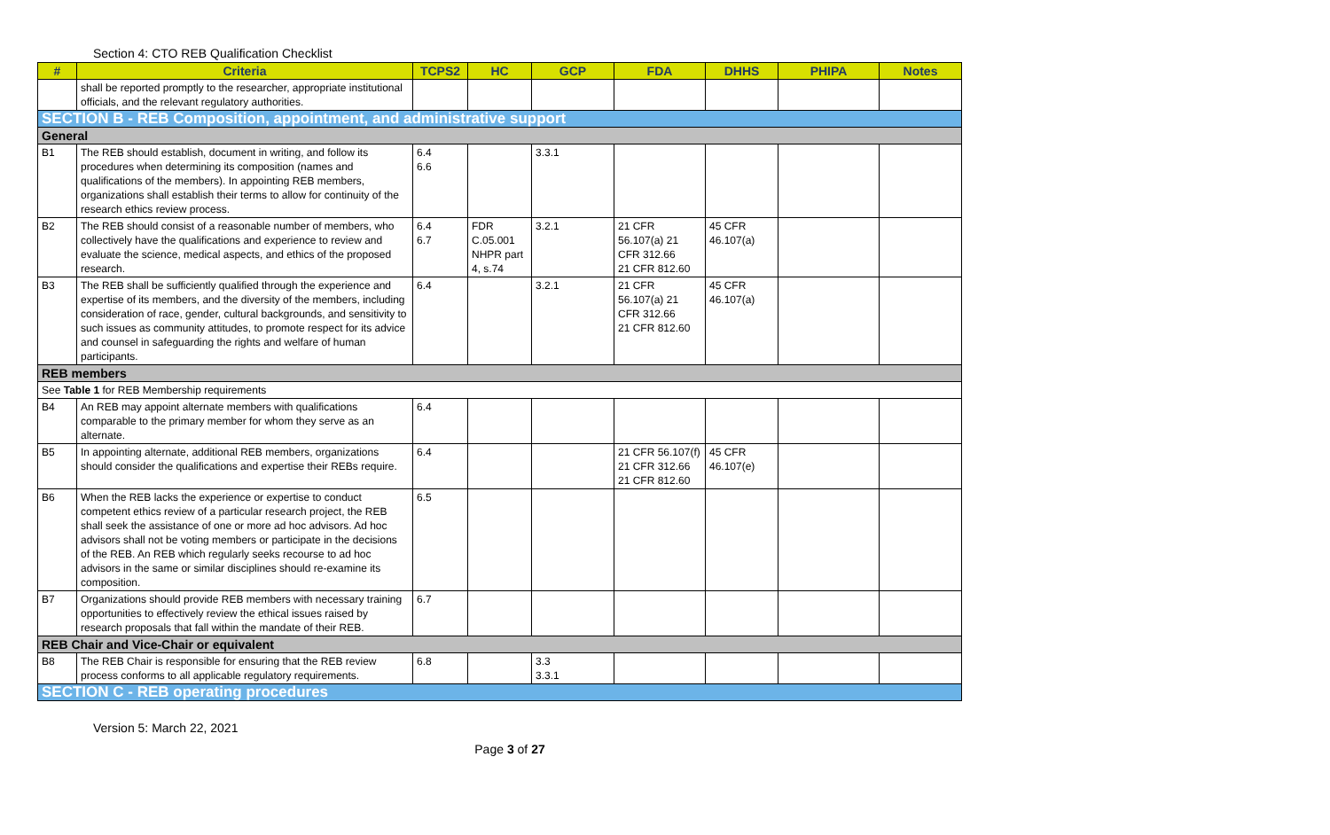Section 4: CTO REB Qualification Checklist
| # | Criteria | TCPS2 | HC | GCP | FDA | DHHS | PHIPA | Notes |
| --- | --- | --- | --- | --- | --- | --- | --- | --- |
| | shall be reported promptly to the researcher, appropriate institutional officials, and the relevant regulatory authorities. | | | | | | | |
| SECTION B - REB Composition, appointment, and administrative support | | | | | | | | |
| General | | | | | | | | |
| B1 | The REB should establish, document in writing, and follow its procedures when determining its composition (names and qualifications of the members). In appointing REB members, organizations shall establish their terms to allow for continuity of the research ethics review process. | 6.4 6.6 | | 3.3.1 | | | | |
| B2 | The REB should consist of a reasonable number of members, who collectively have the qualifications and experience to review and evaluate the science, medical aspects, and ethics of the proposed research. | 6.4 6.7 | FDR C.05.001 NHPR part 4, s.74 | 3.2.1 | 21 CFR 56.107(a) 21 CFR 312.66 21 CFR 812.60 | 45 CFR 46.107(a) | | |
| B3 | The REB shall be sufficiently qualified through the experience and expertise of its members, and the diversity of the members, including consideration of race, gender, cultural backgrounds, and sensitivity to such issues as community attitudes, to promote respect for its advice and counsel in safeguarding the rights and welfare of human participants. | 6.4 | | 3.2.1 | 21 CFR 56.107(a) 21 CFR 312.66 21 CFR 812.60 | 45 CFR 46.107(a) | | |
| REB members | | | | | | | | |
| See Table 1 for REB Membership requirements | | | | | | | | |
| B4 | An REB may appoint alternate members with qualifications comparable to the primary member for whom they serve as an alternate. | 6.4 | | | | | | |
| B5 | In appointing alternate, additional REB members, organizations should consider the qualifications and expertise their REBs require. | 6.4 | | | 21 CFR 56.107(f) 21 CFR 312.66 21 CFR 812.60 | 45 CFR 46.107(e) | | |
| B6 | When the REB lacks the experience or expertise to conduct competent ethics review of a particular research project, the REB shall seek the assistance of one or more ad hoc advisors. Ad hoc advisors shall not be voting members or participate in the decisions of the REB. An REB which regularly seeks recourse to ad hoc advisors in the same or similar disciplines should re-examine its composition. | 6.5 | | | | | | |
| B7 | Organizations should provide REB members with necessary training opportunities to effectively review the ethical issues raised by research proposals that fall within the mandate of their REB. | 6.7 | | | | | | |
| REB Chair and Vice-Chair or equivalent | | | | | | | | |
| B8 | The REB Chair is responsible for ensuring that the REB review process conforms to all applicable regulatory requirements. | 6.8 | | 3.3 3.3.1 | | | | |
| SECTION C - REB operating procedures | | | | | | | | |
Version 5: March 22, 2021
Page 3 of 27